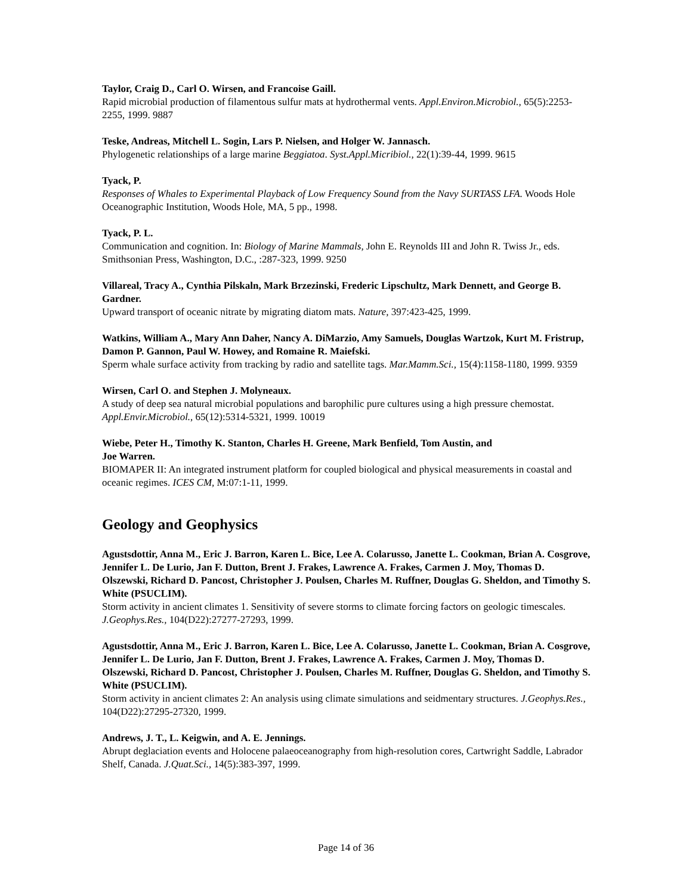Taylor, Craig D., Carl O. Wirsen, and Francoise Gaill.
Rapid microbial production of filamentous sulfur mats at hydrothermal vents. Appl.Environ.Microbiol., 65(5):2253-2255, 1999. 9887
Teske, Andreas, Mitchell L. Sogin, Lars P. Nielsen, and Holger W. Jannasch.
Phylogenetic relationships of a large marine Beggiatoa. Syst.Appl.Micribiol., 22(1):39-44, 1999. 9615
Tyack, P.
Responses of Whales to Experimental Playback of Low Frequency Sound from the Navy SURTASS LFA. Woods Hole Oceanographic Institution, Woods Hole, MA, 5 pp., 1998.
Tyack, P. L.
Communication and cognition. In: Biology of Marine Mammals, John E. Reynolds III and John R. Twiss Jr., eds. Smithsonian Press, Washington, D.C., :287-323, 1999. 9250
Villareal, Tracy A., Cynthia Pilskaln, Mark Brzezinski, Frederic Lipschultz, Mark Dennett, and George B. Gardner.
Upward transport of oceanic nitrate by migrating diatom mats. Nature, 397:423-425, 1999.
Watkins, William A., Mary Ann Daher, Nancy A. DiMarzio, Amy Samuels, Douglas Wartzok, Kurt M. Fristrup, Damon P. Gannon, Paul W. Howey, and Romaine R. Maiefski.
Sperm whale surface activity from tracking by radio and satellite tags. Mar.Mamm.Sci., 15(4):1158-1180, 1999. 9359
Wirsen, Carl O. and Stephen J. Molyneaux.
A study of deep sea natural microbial populations and barophilic pure cultures using a high pressure chemostat. Appl.Envir.Microbiol., 65(12):5314-5321, 1999. 10019
Wiebe, Peter H., Timothy K. Stanton, Charles H. Greene, Mark Benfield, Tom Austin, and
Joe Warren.
BIOMAPER II: An integrated instrument platform for coupled biological and physical measurements in coastal and oceanic regimes. ICES CM, M:07:1-11, 1999.
Geology and Geophysics
Agustsdottir, Anna M., Eric J. Barron, Karen L. Bice, Lee A. Colarusso, Janette L. Cookman, Brian A. Cosgrove, Jennifer L. De Lurio, Jan F. Dutton, Brent J. Frakes, Lawrence A. Frakes, Carmen J. Moy, Thomas D. Olszewski, Richard D. Pancost, Christopher J. Poulsen, Charles M. Ruffner, Douglas G. Sheldon, and Timothy S. White (PSUCLIM).
Storm activity in ancient climates 1. Sensitivity of severe storms to climate forcing factors on geologic timescales. J.Geophys.Res., 104(D22):27277-27293, 1999.
Agustsdottir, Anna M., Eric J. Barron, Karen L. Bice, Lee A. Colarusso, Janette L. Cookman, Brian A. Cosgrove, Jennifer L. De Lurio, Jan F. Dutton, Brent J. Frakes, Lawrence A. Frakes, Carmen J. Moy, Thomas D. Olszewski, Richard D. Pancost, Christopher J. Poulsen, Charles M. Ruffner, Douglas G. Sheldon, and Timothy S. White (PSUCLIM).
Storm activity in ancient climates 2: An analysis using climate simulations and seidmentary structures. J.Geophys.Res., 104(D22):27295-27320, 1999.
Andrews, J. T., L. Keigwin, and A. E. Jennings.
Abrupt deglaciation events and Holocene palaeoceanography from high-resolution cores, Cartwright Saddle, Labrador Shelf, Canada. J.Quat.Sci., 14(5):383-397, 1999.
Page 14 of 36